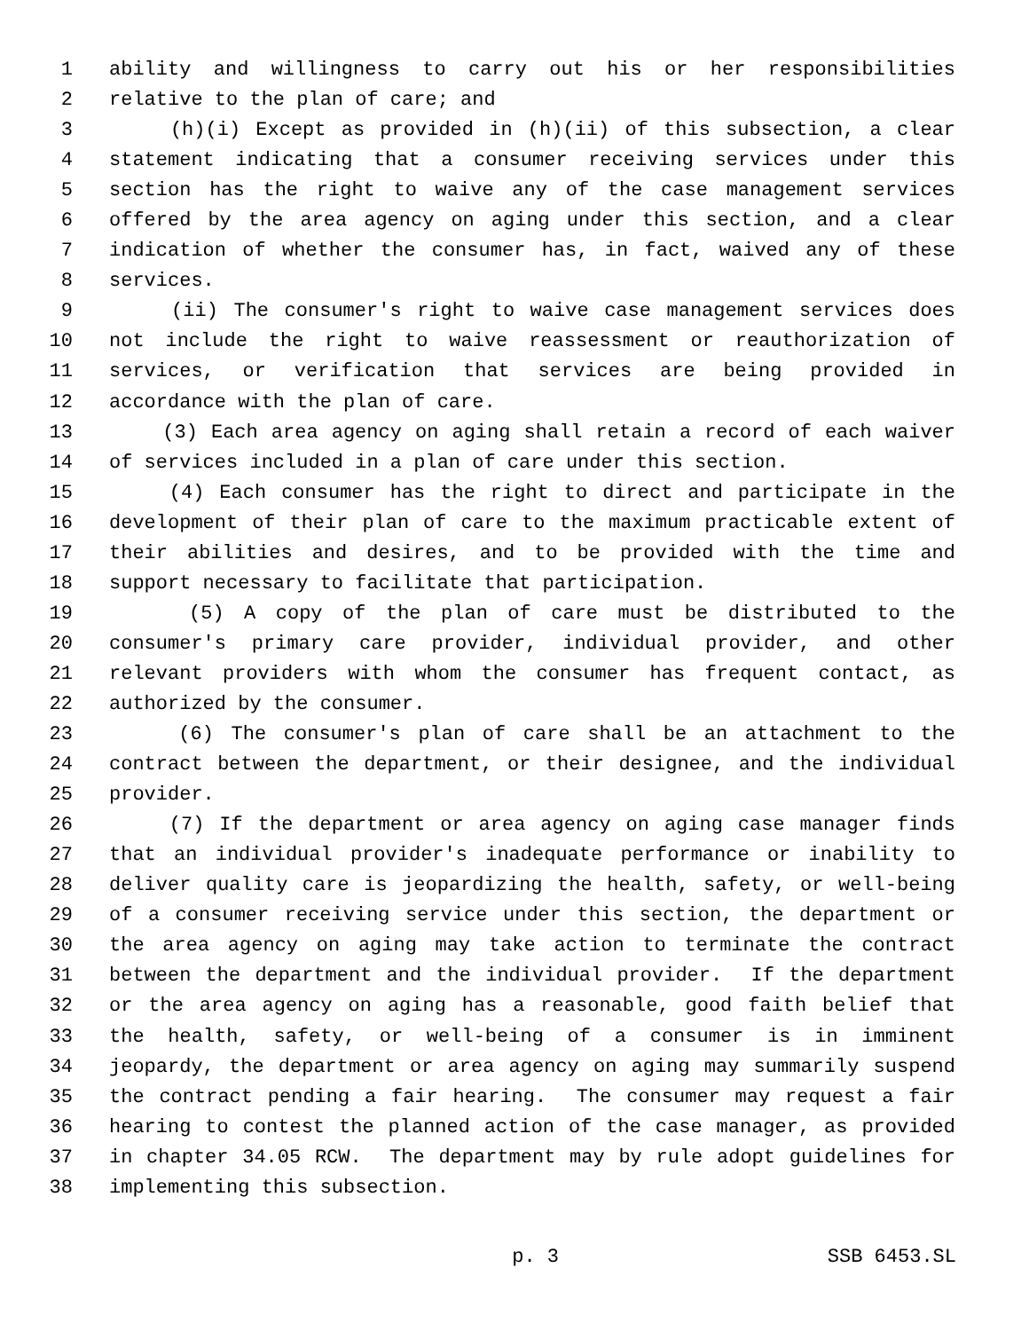1 ability and willingness to carry out his or her responsibilities
2 relative to the plan of care; and
3 (h)(i) Except as provided in (h)(ii) of this subsection, a clear
4 statement indicating that a consumer receiving services under this
5 section has the right to waive any of the case management services
6 offered by the area agency on aging under this section, and a clear
7 indication of whether the consumer has, in fact, waived any of these
8 services.
9 (ii) The consumer's right to waive case management services does
10 not include the right to waive reassessment or reauthorization of
11 services, or verification that services are being provided in
12 accordance with the plan of care.
13 (3) Each area agency on aging shall retain a record of each waiver
14 of services included in a plan of care under this section.
15 (4) Each consumer has the right to direct and participate in the
16 development of their plan of care to the maximum practicable extent of
17 their abilities and desires, and to be provided with the time and
18 support necessary to facilitate that participation.
19 (5) A copy of the plan of care must be distributed to the
20 consumer's primary care provider, individual provider, and other
21 relevant providers with whom the consumer has frequent contact, as
22 authorized by the consumer.
23 (6) The consumer's plan of care shall be an attachment to the
24 contract between the department, or their designee, and the individual
25 provider.
26 (7) If the department or area agency on aging case manager finds
27 that an individual provider's inadequate performance or inability to
28 deliver quality care is jeopardizing the health, safety, or well-being
29 of a consumer receiving service under this section, the department or
30 the area agency on aging may take action to terminate the contract
31 between the department and the individual provider. If the department
32 or the area agency on aging has a reasonable, good faith belief that
33 the health, safety, or well-being of a consumer is in imminent
34 jeopardy, the department or area agency on aging may summarily suspend
35 the contract pending a fair hearing. The consumer may request a fair
36 hearing to contest the planned action of the case manager, as provided
37 in chapter 34.05 RCW. The department may by rule adopt guidelines for
38 implementing this subsection.
p. 3 SSB 6453.SL